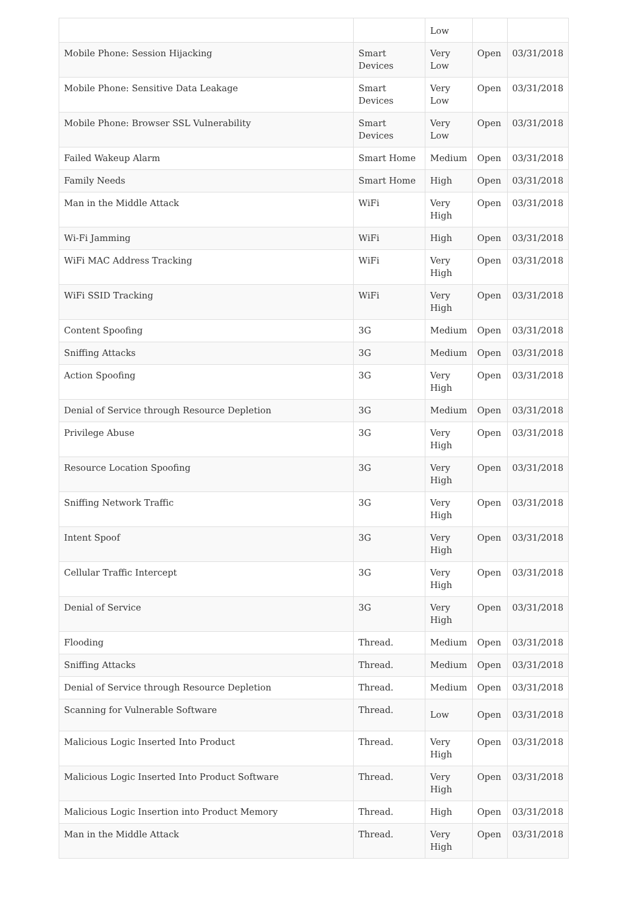| | | Low | | |
| Mobile Phone: Session Hijacking | Smart Devices | Very Low | Open | 03/31/2018 |
| Mobile Phone: Sensitive Data Leakage | Smart Devices | Very Low | Open | 03/31/2018 |
| Mobile Phone: Browser SSL Vulnerability | Smart Devices | Very Low | Open | 03/31/2018 |
| Failed Wakeup Alarm | Smart Home | Medium | Open | 03/31/2018 |
| Family Needs | Smart Home | High | Open | 03/31/2018 |
| Man in the Middle Attack | WiFi | Very High | Open | 03/31/2018 |
| Wi-Fi Jamming | WiFi | High | Open | 03/31/2018 |
| WiFi MAC Address Tracking | WiFi | Very High | Open | 03/31/2018 |
| WiFi SSID Tracking | WiFi | Very High | Open | 03/31/2018 |
| Content Spoofing | 3G | Medium | Open | 03/31/2018 |
| Sniffing Attacks | 3G | Medium | Open | 03/31/2018 |
| Action Spoofing | 3G | Very High | Open | 03/31/2018 |
| Denial of Service through Resource Depletion | 3G | Medium | Open | 03/31/2018 |
| Privilege Abuse | 3G | Very High | Open | 03/31/2018 |
| Resource Location Spoofing | 3G | Very High | Open | 03/31/2018 |
| Sniffing Network Traffic | 3G | Very High | Open | 03/31/2018 |
| Intent Spoof | 3G | Very High | Open | 03/31/2018 |
| Cellular Traffic Intercept | 3G | Very High | Open | 03/31/2018 |
| Denial of Service | 3G | Very High | Open | 03/31/2018 |
| Flooding | Thread. | Medium | Open | 03/31/2018 |
| Sniffing Attacks | Thread. | Medium | Open | 03/31/2018 |
| Denial of Service through Resource Depletion | Thread. | Medium | Open | 03/31/2018 |
| Scanning for Vulnerable Software | Thread. | Low | Open | 03/31/2018 |
| Malicious Logic Inserted Into Product | Thread. | Very High | Open | 03/31/2018 |
| Malicious Logic Inserted Into Product Software | Thread. | Very High | Open | 03/31/2018 |
| Malicious Logic Insertion into Product Memory | Thread. | High | Open | 03/31/2018 |
| Man in the Middle Attack | Thread. | Very High | Open | 03/31/2018 |